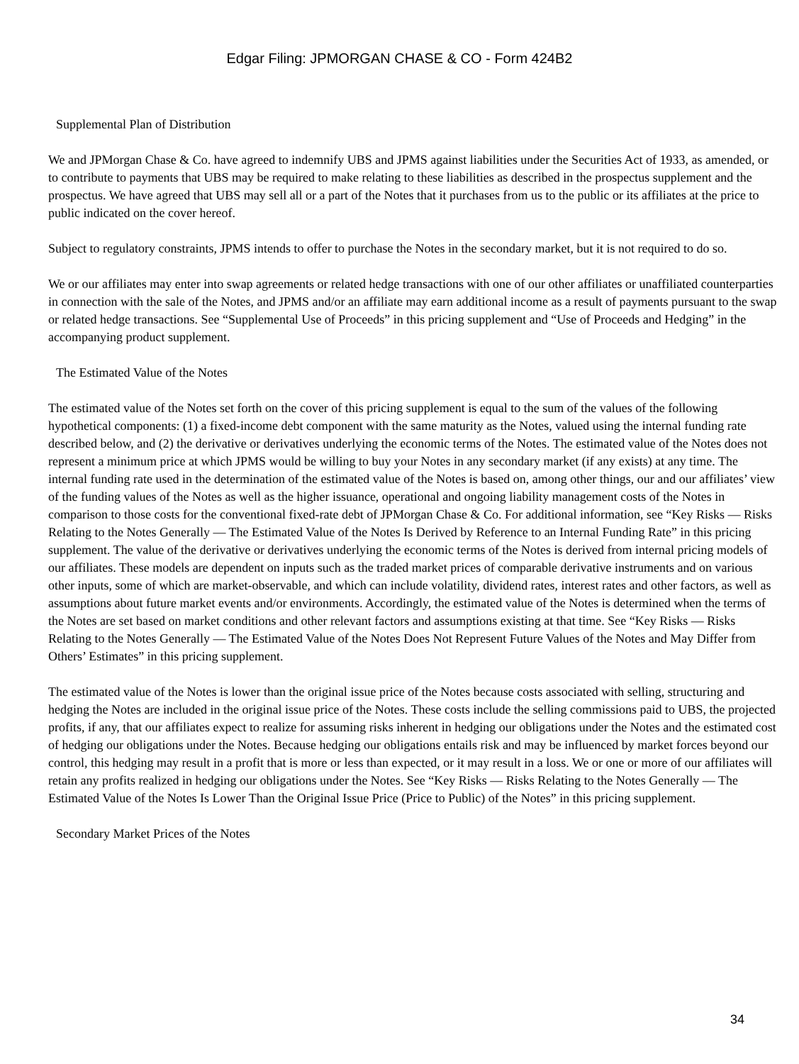Edgar Filing: JPMORGAN CHASE & CO - Form 424B2
Supplemental Plan of Distribution
We and JPMorgan Chase & Co. have agreed to indemnify UBS and JPMS against liabilities under the Securities Act of 1933, as amended, or to contribute to payments that UBS may be required to make relating to these liabilities as described in the prospectus supplement and the prospectus. We have agreed that UBS may sell all or a part of the Notes that it purchases from us to the public or its affiliates at the price to public indicated on the cover hereof.
Subject to regulatory constraints, JPMS intends to offer to purchase the Notes in the secondary market, but it is not required to do so.
We or our affiliates may enter into swap agreements or related hedge transactions with one of our other affiliates or unaffiliated counterparties in connection with the sale of the Notes, and JPMS and/or an affiliate may earn additional income as a result of payments pursuant to the swap or related hedge transactions. See “Supplemental Use of Proceeds” in this pricing supplement and “Use of Proceeds and Hedging” in the accompanying product supplement.
The Estimated Value of the Notes
The estimated value of the Notes set forth on the cover of this pricing supplement is equal to the sum of the values of the following hypothetical components: (1) a fixed-income debt component with the same maturity as the Notes, valued using the internal funding rate described below, and (2) the derivative or derivatives underlying the economic terms of the Notes. The estimated value of the Notes does not represent a minimum price at which JPMS would be willing to buy your Notes in any secondary market (if any exists) at any time. The internal funding rate used in the determination of the estimated value of the Notes is based on, among other things, our and our affiliates’ view of the funding values of the Notes as well as the higher issuance, operational and ongoing liability management costs of the Notes in comparison to those costs for the conventional fixed-rate debt of JPMorgan Chase & Co. For additional information, see “Key Risks — Risks Relating to the Notes Generally — The Estimated Value of the Notes Is Derived by Reference to an Internal Funding Rate” in this pricing supplement. The value of the derivative or derivatives underlying the economic terms of the Notes is derived from internal pricing models of our affiliates. These models are dependent on inputs such as the traded market prices of comparable derivative instruments and on various other inputs, some of which are market-observable, and which can include volatility, dividend rates, interest rates and other factors, as well as assumptions about future market events and/or environments. Accordingly, the estimated value of the Notes is determined when the terms of the Notes are set based on market conditions and other relevant factors and assumptions existing at that time. See “Key Risks — Risks Relating to the Notes Generally — The Estimated Value of the Notes Does Not Represent Future Values of the Notes and May Differ from Others’ Estimates” in this pricing supplement.
The estimated value of the Notes is lower than the original issue price of the Notes because costs associated with selling, structuring and hedging the Notes are included in the original issue price of the Notes. These costs include the selling commissions paid to UBS, the projected profits, if any, that our affiliates expect to realize for assuming risks inherent in hedging our obligations under the Notes and the estimated cost of hedging our obligations under the Notes. Because hedging our obligations entails risk and may be influenced by market forces beyond our control, this hedging may result in a profit that is more or less than expected, or it may result in a loss. We or one or more of our affiliates will retain any profits realized in hedging our obligations under the Notes. See “Key Risks — Risks Relating to the Notes Generally — The Estimated Value of the Notes Is Lower Than the Original Issue Price (Price to Public) of the Notes” in this pricing supplement.
Secondary Market Prices of the Notes
34